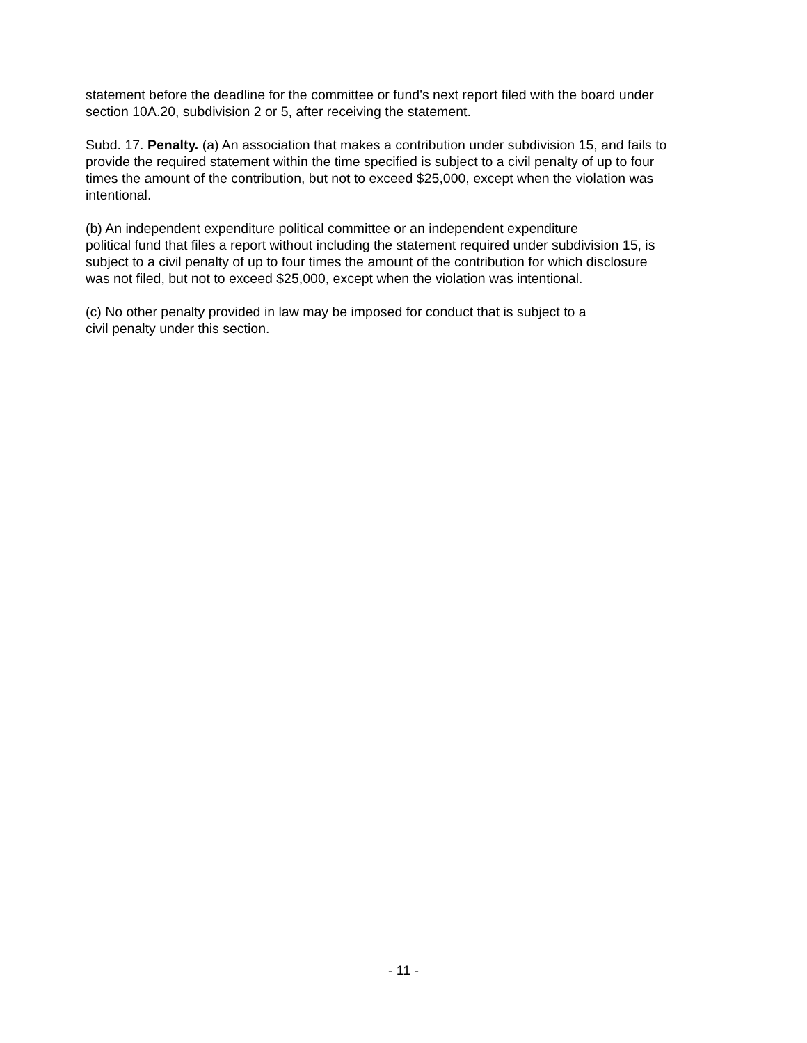statement before the deadline for the committee or fund's next report filed with the board under
section 10A.20, subdivision 2 or 5, after receiving the statement.
Subd. 17. Penalty. (a) An association that makes a contribution under subdivision 15, and fails to
provide the required statement within the time specified is subject to a civil penalty of up to four
times the amount of the contribution, but not to exceed $25,000, except when the violation was
intentional.
(b) An independent expenditure political committee or an independent expenditure
political fund that files a report without including the statement required under subdivision 15, is
subject to a civil penalty of up to four times the amount of the contribution for which disclosure
was not filed, but not to exceed $25,000, except when the violation was intentional.
(c) No other penalty provided in law may be imposed for conduct that is subject to a
civil penalty under this section.
- 11 -